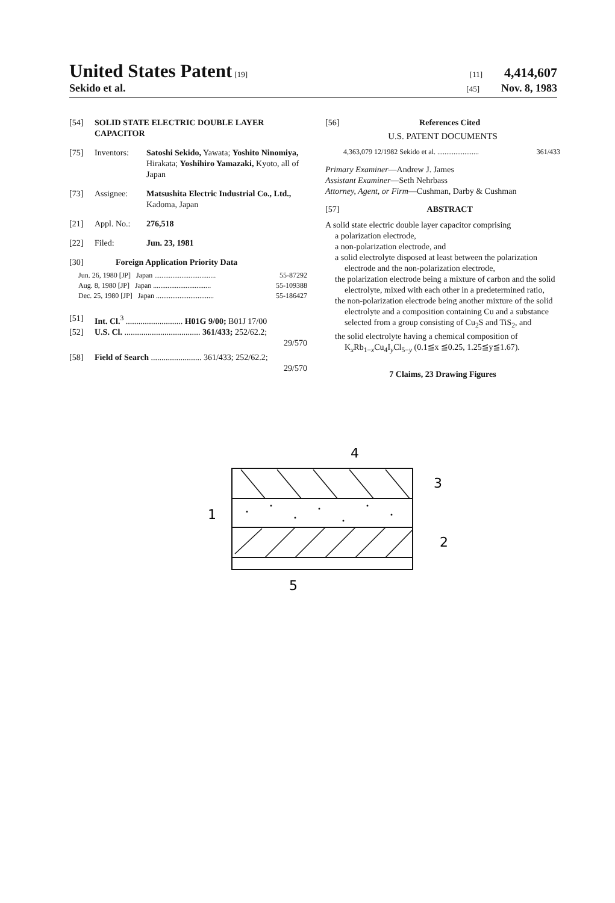United States Patent [19] [11] 4,414,607
Sekido et al. [45] Nov. 8, 1983
[54] SOLID STATE ELECTRIC DOUBLE LAYER CAPACITOR
[75] Inventors: Satoshi Sekido, Yawata; Yoshito Ninomiya, Hirakata; Yoshihiro Yamazaki, Kyoto, all of Japan
[73] Assignee: Matsushita Electric Industrial Co., Ltd., Kadoma, Japan
[21] Appl. No.: 276,518
[22] Filed: Jun. 23, 1981
[30] Foreign Application Priority Data
Jun. 26, 1980 [JP] Japan .................................. 55-87292
Aug. 8, 1980 [JP] Japan ................................ 55-109388
Dec. 25, 1980 [JP] Japan ................................ 55-186427
[51] Int. Cl.<sup>3</sup> ........................... H01G 9/00; B01J 17/00
[52] U.S. Cl. .................................... 361/433; 252/62.2;
29/570
[58] Field of Search ........................ 361/433; 252/62.2;
29/570
[56] References Cited
U.S. PATENT DOCUMENTS
4,363,079 12/1982 Sekido et al. ....................... 361/433
Primary Examiner—Andrew J. James
Assistant Examiner—Seth Nehrbass
Attorney, Agent, or Firm—Cushman, Darby & Cushman
[57] ABSTRACT
A solid state electric double layer capacitor comprising
a polarization electrode,
a non-polarization electrode, and
a solid electrolyte disposed at least between the polarization electrode and the non-polarization electrode,
the polarization electrode being a mixture of carbon and the solid electrolyte, mixed with each other in a predetermined ratio,
the non-polarization electrode being another mixture of the solid electrolyte and a composition containing Cu and a substance selected from a group consisting of Cu<sub>2</sub>S and TiS<sub>2</sub>, and
the solid electrolyte having a chemical composition of K<sub>x</sub>Rb<sub>1−x</sub>Cu<sub>4</sub>I<sub>y</sub>Cl<sub>5−y</sub> (0.1≦x ≦0.25, 1.25≦y≦1.67).
7 Claims, 23 Drawing Figures
4
3
1
2
5